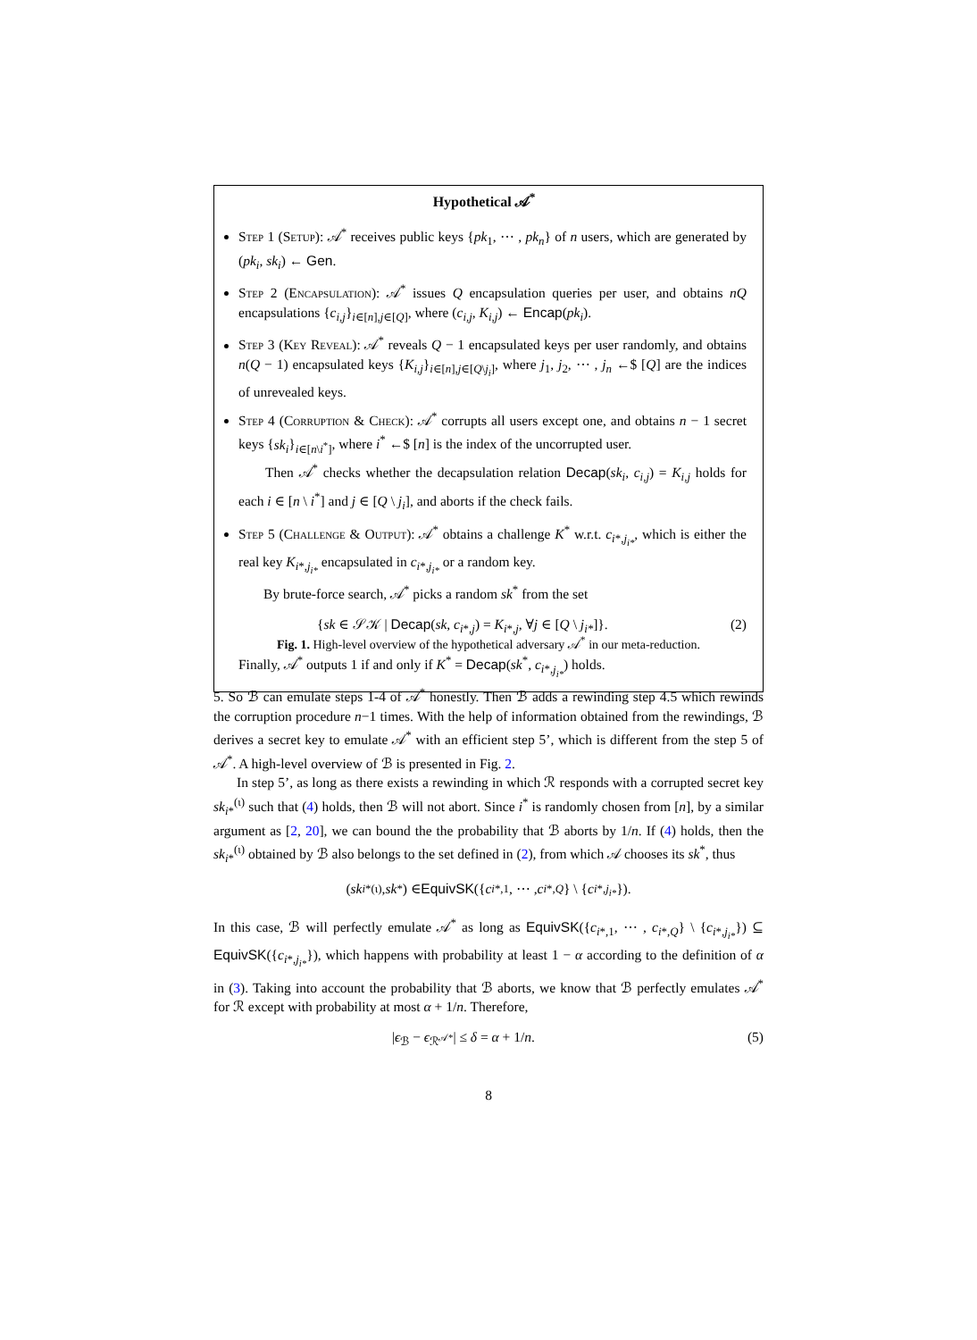Hypothetical 𝒜<sup>*</sup>
Step 1 (Setup): 𝒜<sup>*</sup> receives public keys {pk<sub>1</sub>, ⋯ , pk<sub>n</sub>} of n users, which are generated by (pk<sub>i</sub>, sk<sub>i</sub>) ← Gen.
Step 2 (Encapsulation): 𝒜<sup>*</sup> issues Q encapsulation queries per user, and obtains nQ encapsulations {c<sub>i,j</sub>}<sub>i∈[n],j∈[Q]</sub>, where (c<sub>i,j</sub>, K<sub>i,j</sub>) ← Encap(pk<sub>i</sub>).
Step 3 (Key Reveal): 𝒜<sup>*</sup> reveals Q − 1 encapsulated keys per user randomly, and obtains n(Q − 1) encapsulated keys {K<sub>i,j</sub>}<sub>i∈[n],j∈[Q\j<sub>i</sub>]</sub>, where j<sub>1</sub>, j<sub>2</sub>, ⋯ , j<sub>n</sub> ←$ [Q] are the indices of unrevealed keys.
Step 4 (Corruption & Check): 𝒜<sup>*</sup> corrupts all users except one, and obtains n − 1 secret keys {sk<sub>i</sub>}<sub>i∈[n\i<sup>*</sup>]</sub>, where i<sup>*</sup> ←$ [n] is the index of the uncorrupted user.
Then 𝒜<sup>*</sup> checks whether the decapsulation relation Decap(sk<sub>i</sub>, c<sub>i,j</sub>) = K<sub>i,j</sub> holds for each i ∈ [n \ i<sup>*</sup>] and j ∈ [Q \ j<sub>i</sub>], and aborts if the check fails.
Step 5 (Challenge & Output): 𝒜<sup>*</sup> obtains a challenge K<sup>*</sup> w.r.t. c<sub>i*,j<sub>i*</sub></sub>, which is either the real key K<sub>i*,j<sub>i*</sub></sub> encapsulated in c<sub>i*,j<sub>i*</sub></sub> or a random key.
By brute-force search, 𝒜<sup>*</sup> picks a random sk<sup>*</sup> from the set
{sk ∈ 𝒮𝒦 | Decap(sk, c<sub>i*,j</sub>) = K<sub>i*,j</sub>, ∀j ∈ [Q \ j<sub>i*</sub>]}. (2)
Finally, 𝒜<sup>*</sup> outputs 1 if and only if K<sup>*</sup> = Decap(sk<sup>*</sup>, c<sub>i*,j<sub>i*</sub></sub>) holds.
Fig. 1. High-level overview of the hypothetical adversary 𝒜<sup>*</sup> in our meta-reduction.
5. So ℬ can emulate steps 1-4 of 𝒜<sup>*</sup> honestly. Then ℬ adds a rewinding step 4.5 which rewinds the corruption procedure n−1 times. With the help of information obtained from the rewindings, ℬ derives a secret key to emulate 𝒜<sup>*</sup> with an efficient step 5’, which is different from the step 5 of 𝒜<sup>*</sup>. A high-level overview of ℬ is presented in Fig. 2.
In step 5’, as long as there exists a rewinding in which ℛ responds with a corrupted secret key sk<sub>i*</sub><sup>(ι)</sup> such that (4) holds, then ℬ will not abort. Since i<sup>*</sup> is randomly chosen from [n], by a similar argument as [2, 20], we can bound the the probability that ℬ aborts by 1/n. If (4) holds, then the sk<sub>i*</sub><sup>(ι)</sup> obtained by ℬ also belongs to the set defined in (2), from which 𝒜 chooses its sk<sup>*</sup>, thus
(sk<sub>i*</sub><sup>(ι)</sup>, sk<sup>*</sup>) ∈ EquivSK ({ c<sub>i*,1</sub>, ⋯ , c<sub>i*,Q</sub> } \ { c<sub>i*,j<sub>i*</sub></sub> }).
In this case, ℬ will perfectly emulate 𝒜<sup>*</sup> as long as EquivSK({c<sub>i*,1</sub>, ⋯ , c<sub>i*,Q</sub>} \ {c<sub>i*,j<sub>i*</sub></sub>}) ⊆ EquivSK({c<sub>i*,j<sub>i*</sub></sub>}), which happens with probability at least 1 − α according to the definition of α in (3). Taking into account the probability that ℬ aborts, we know that ℬ perfectly emulates 𝒜<sup>*</sup> for ℛ except with probability at most α + 1/n. Therefore,
|ϵ<sub>ℬ</sub> − ϵ<sub>ℛ<sup>𝒜*</sup></sub>| ≤ δ = α + 1/n. (5)
8